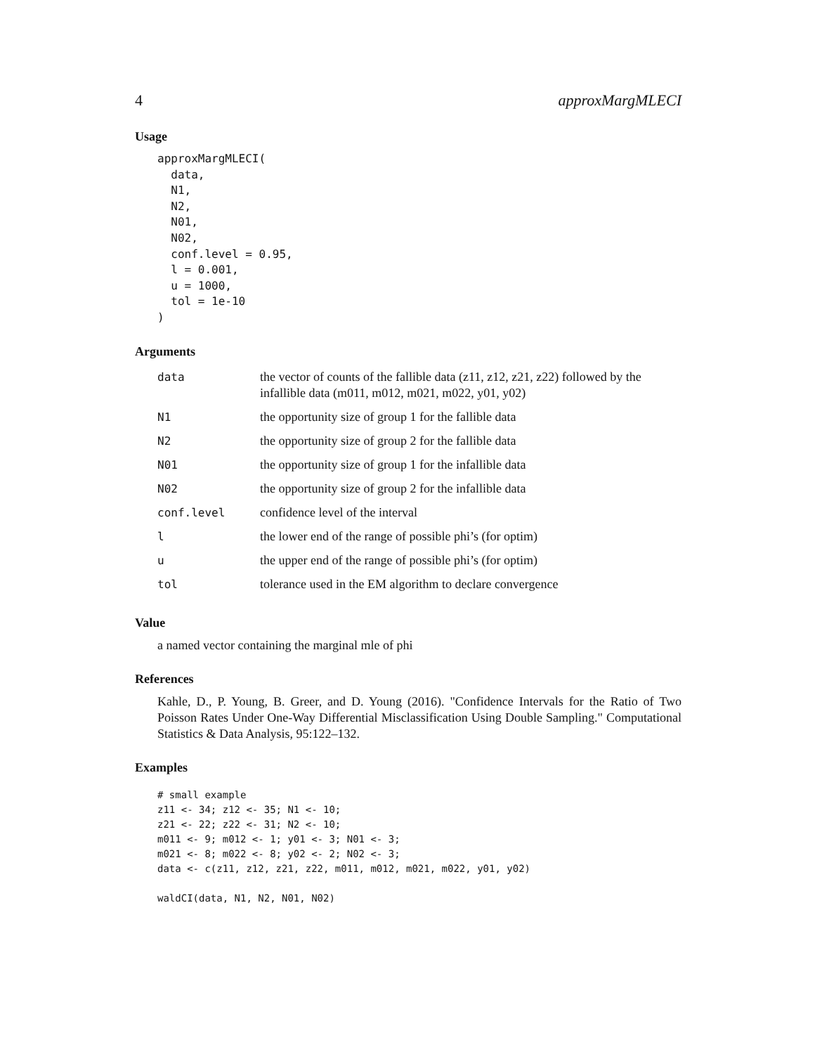4 approxMargMLECI
Usage
approxMargMLECI(
  data,
  N1,
  N2,
  N01,
  N02,
  conf.level = 0.95,
  l = 0.001,
  u = 1000,
  tol = 1e-10
)
Arguments
| data | the vector of counts of the fallible data (z11, z12, z21, z22) followed by the infallible data (m011, m012, m021, m022, y01, y02) |
| N1 | the opportunity size of group 1 for the fallible data |
| N2 | the opportunity size of group 2 for the fallible data |
| N01 | the opportunity size of group 1 for the infallible data |
| N02 | the opportunity size of group 2 for the infallible data |
| conf.level | confidence level of the interval |
| l | the lower end of the range of possible phi’s (for optim) |
| u | the upper end of the range of possible phi’s (for optim) |
| tol | tolerance used in the EM algorithm to declare convergence |
Value
a named vector containing the marginal mle of phi
References
Kahle, D., P. Young, B. Greer, and D. Young (2016). "Confidence Intervals for the Ratio of Two Poisson Rates Under One-Way Differential Misclassification Using Double Sampling." Computational Statistics & Data Analysis, 95:122–132.
Examples
# small example
z11 <- 34; z12 <- 35; N1 <- 10;
z21 <- 22; z22 <- 31; N2 <- 10;
m011 <- 9; m012 <- 1; y01 <- 3; N01 <- 3;
m021 <- 8; m022 <- 8; y02 <- 2; N02 <- 3;
data <- c(z11, z12, z21, z22, m011, m012, m021, m022, y01, y02)

waldCI(data, N1, N2, N01, N02)